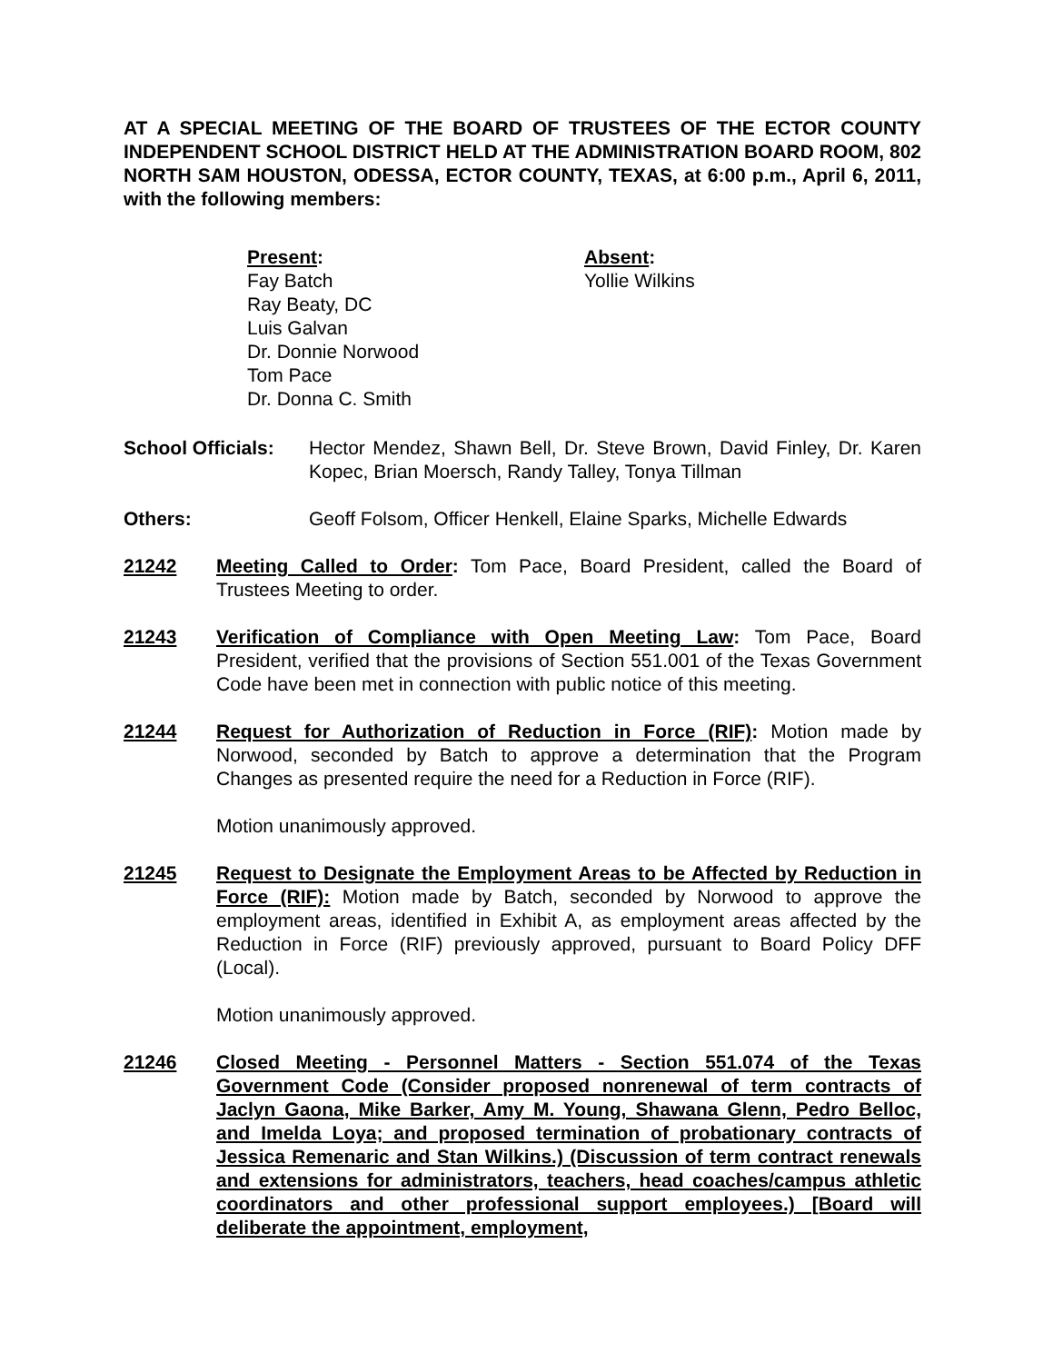AT A SPECIAL MEETING OF THE BOARD OF TRUSTEES OF THE ECTOR COUNTY INDEPENDENT SCHOOL DISTRICT HELD AT THE ADMINISTRATION BOARD ROOM, 802 NORTH SAM HOUSTON, ODESSA, ECTOR COUNTY, TEXAS, at 6:00 p.m., April 6, 2011, with the following members:
Present:
Fay Batch
Ray Beaty, DC
Luis Galvan
Dr. Donnie Norwood
Tom Pace
Dr. Donna C. Smith
Absent:
Yollie Wilkins
School Officials:
Hector Mendez, Shawn Bell, Dr. Steve Brown, David Finley, Dr. Karen Kopec, Brian Moersch, Randy Talley, Tonya Tillman
Others: Geoff Folsom, Officer Henkell, Elaine Sparks, Michelle Edwards
21242 Meeting Called to Order: Tom Pace, Board President, called the Board of Trustees Meeting to order.
21243 Verification of Compliance with Open Meeting Law: Tom Pace, Board President, verified that the provisions of Section 551.001 of the Texas Government Code have been met in connection with public notice of this meeting.
21244 Request for Authorization of Reduction in Force (RIF): Motion made by Norwood, seconded by Batch to approve a determination that the Program Changes as presented require the need for a Reduction in Force (RIF).
Motion unanimously approved.
21245 Request to Designate the Employment Areas to be Affected by Reduction in Force (RIF): Motion made by Batch, seconded by Norwood to approve the employment areas, identified in Exhibit A, as employment areas affected by the Reduction in Force (RIF) previously approved, pursuant to Board Policy DFF (Local).
Motion unanimously approved.
21246 Closed Meeting - Personnel Matters - Section 551.074 of the Texas Government Code (Consider proposed nonrenewal of term contracts of Jaclyn Gaona, Mike Barker, Amy M. Young, Shawana Glenn, Pedro Belloc, and Imelda Loya; and proposed termination of probationary contracts of Jessica Remenaric and Stan Wilkins.) (Discussion of term contract renewals and extensions for administrators, teachers, head coaches/campus athletic coordinators and other professional support employees.) [Board will deliberate the appointment, employment,